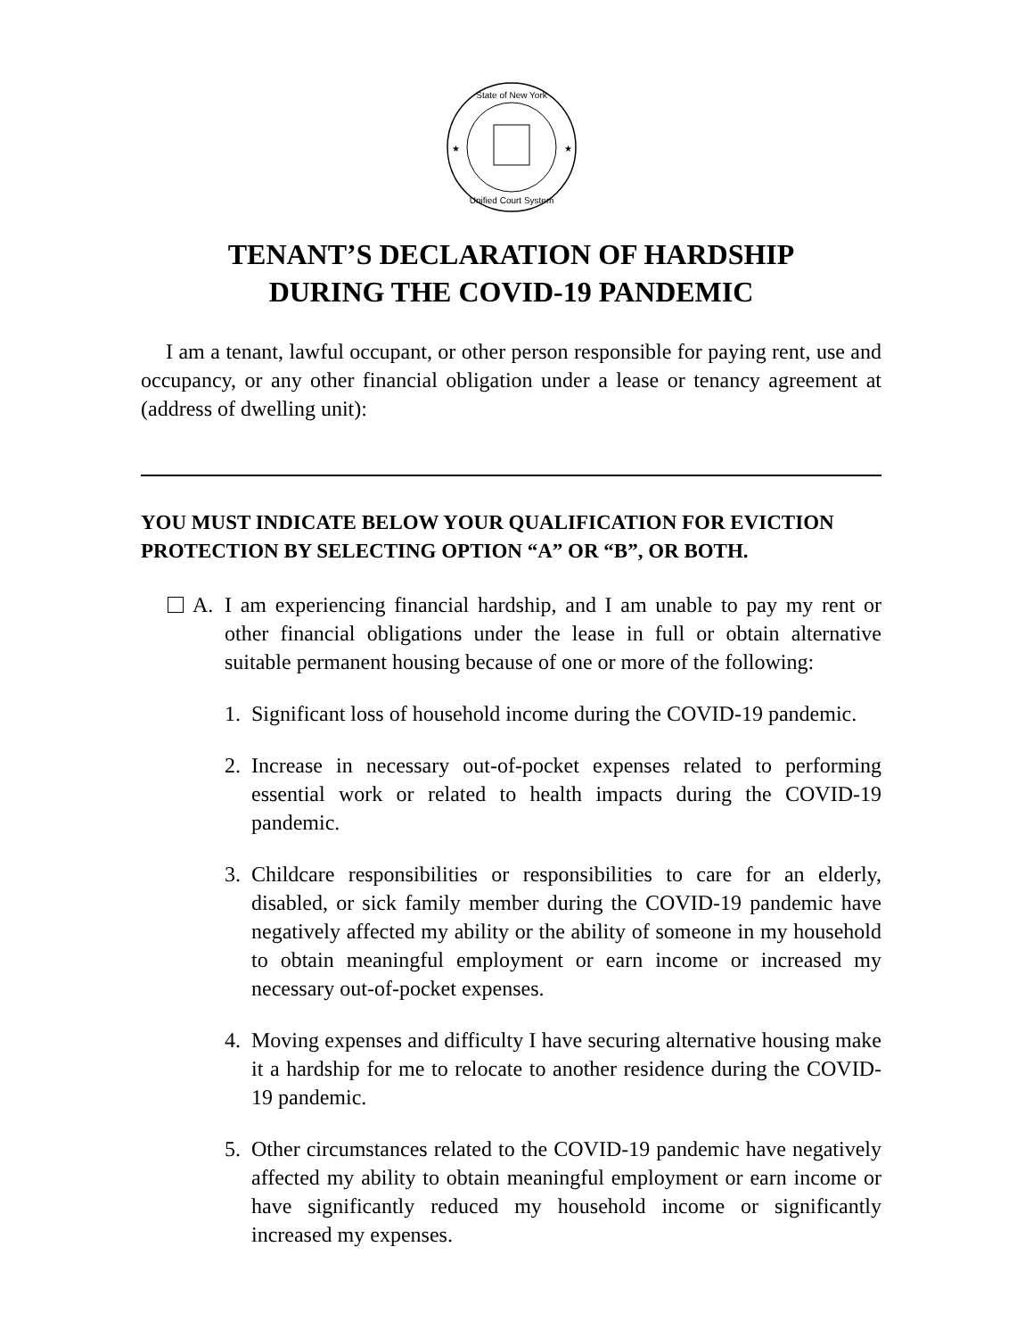State of New York
Unified Court System
★
★
TENANT’S DECLARATION OF HARDSHIP
DURING THE COVID-19 PANDEMIC
I am a tenant, lawful occupant, or other person responsible for paying rent, use and occupancy, or any other financial obligation under a lease or tenancy agreement at (address of dwelling unit):
YOU MUST INDICATE BELOW YOUR QUALIFICATION FOR EVICTION PROTECTION BY SELECTING OPTION “A” OR “B”, OR BOTH.
A. I am experiencing financial hardship, and I am unable to pay my rent or other financial obligations under the lease in full or obtain alternative suitable permanent housing because of one or more of the following:
1. Significant loss of household income during the COVID-19 pandemic.
2. Increase in necessary out-of-pocket expenses related to performing essential work or related to health impacts during the COVID-19 pandemic.
3. Childcare responsibilities or responsibilities to care for an elderly, disabled, or sick family member during the COVID-19 pandemic have negatively affected my ability or the ability of someone in my household to obtain meaningful employment or earn income or increased my necessary out-of-pocket expenses.
4. Moving expenses and difficulty I have securing alternative housing make it a hardship for me to relocate to another residence during the COVID-19 pandemic.
5. Other circumstances related to the COVID-19 pandemic have negatively affected my ability to obtain meaningful employment or earn income or have significantly reduced my household income or significantly increased my expenses.